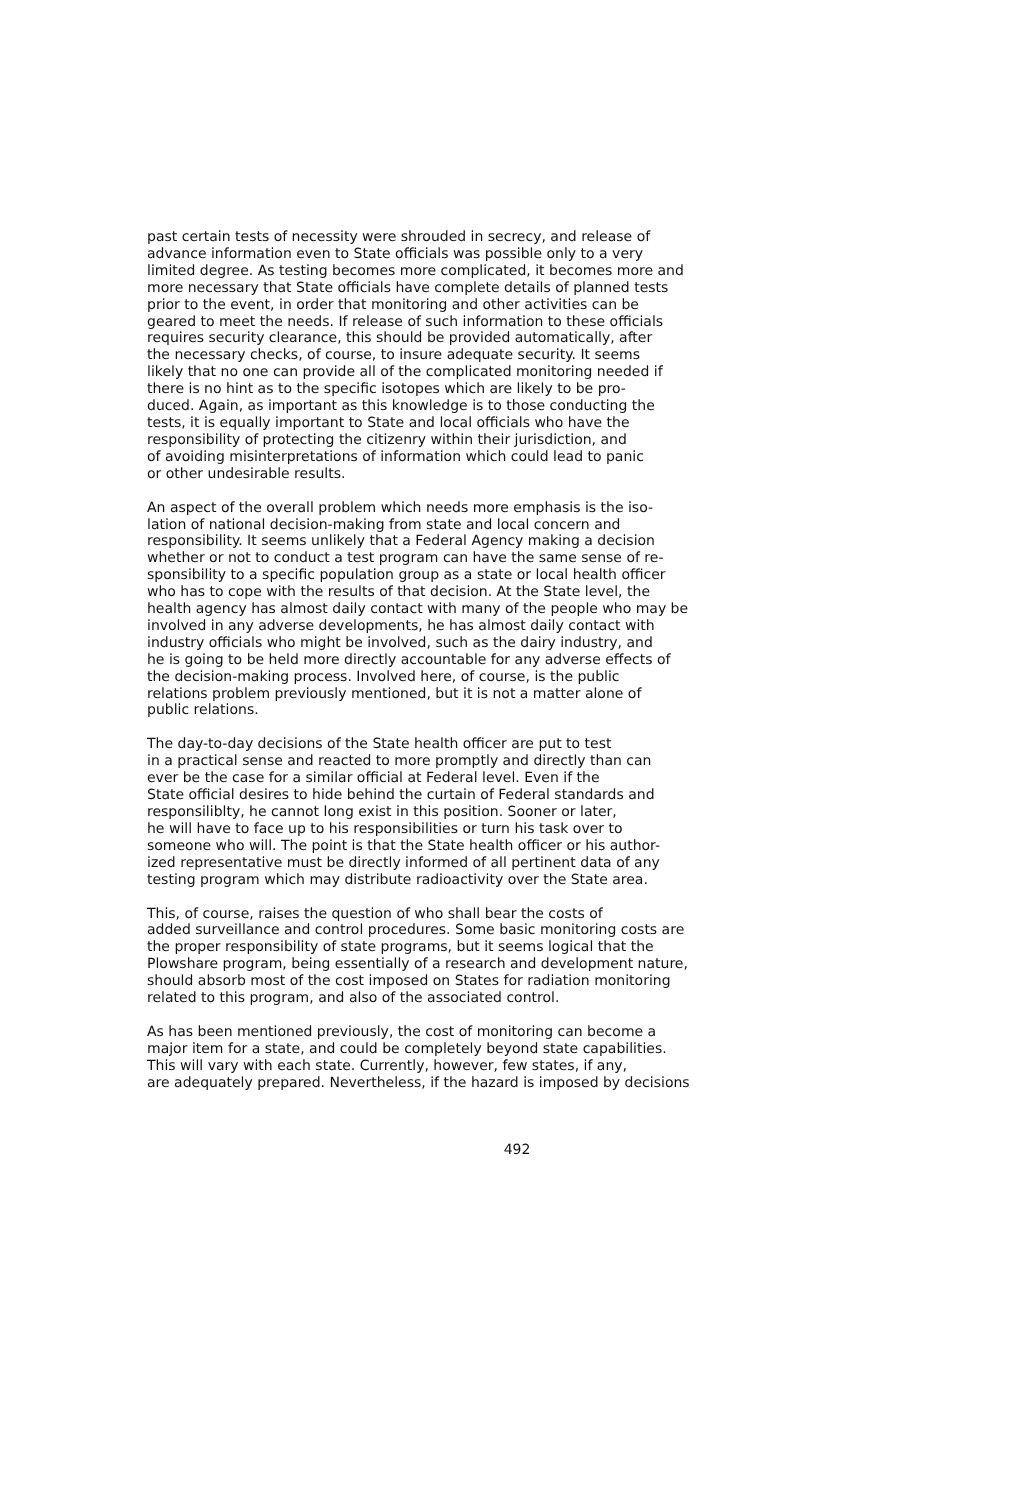past certain tests of necessity were shrouded in secrecy, and release of advance information even to State officials was possible only to a very limited degree. As testing becomes more complicated, it becomes more and more necessary that State officials have complete details of planned tests prior to the event, in order that monitoring and other activities can be geared to meet the needs. If release of such information to these officials requires security clearance, this should be provided automatically, after the necessary checks, of course, to insure adequate security. It seems likely that no one can provide all of the complicated monitoring needed if there is no hint as to the specific isotopes which are likely to be pro- duced. Again, as important as this knowledge is to those conducting the tests, it is equally important to State and local officials who have the responsibility of protecting the citizenry within their jurisdiction, and of avoiding misinterpretations of information which could lead to panic or other undesirable results.
An aspect of the overall problem which needs more emphasis is the iso- lation of national decision-making from state and local concern and responsibility. It seems unlikely that a Federal Agency making a decision whether or not to conduct a test program can have the same sense of re- sponsibility to a specific population group as a state or local health officer who has to cope with the results of that decision. At the State level, the health agency has almost daily contact with many of the people who may be involved in any adverse developments, he has almost daily contact with industry officials who might be involved, such as the dairy industry, and he is going to be held more directly accountable for any adverse effects of the decision-making process. Involved here, of course, is the public relations problem previously mentioned, but it is not a matter alone of public relations.
The day-to-day decisions of the State health officer are put to test in a practical sense and reacted to more promptly and directly than can ever be the case for a similar official at Federal level. Even if the State official desires to hide behind the curtain of Federal standards and responsiliblty, he cannot long exist in this position. Sooner or later, he will have to face up to his responsibilities or turn his task over to someone who will. The point is that the State health officer or his author- ized representative must be directly informed of all pertinent data of any testing program which may distribute radioactivity over the State area.
This, of course, raises the question of who shall bear the costs of added surveillance and control procedures. Some basic monitoring costs are the proper responsibility of state programs, but it seems logical that the Plowshare program, being essentially of a research and development nature, should absorb most of the cost imposed on States for radiation monitoring related to this program, and also of the associated control.
As has been mentioned previously, the cost of monitoring can become a major item for a state, and could be completely beyond state capabilities. This will vary with each state. Currently, however, few states, if any, are adequately prepared. Nevertheless, if the hazard is imposed by decisions
492